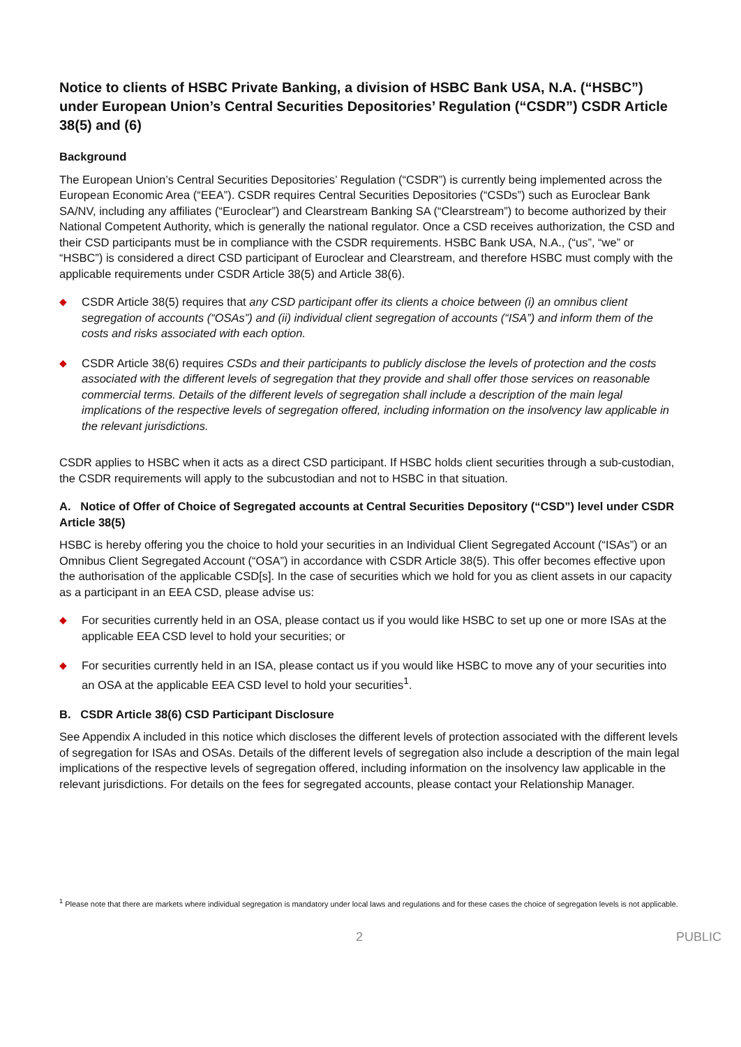Notice to clients of HSBC Private Banking, a division of HSBC Bank USA, N.A. (“HSBC”) under European Union’s Central Securities Depositories’ Regulation (“CSDR”) CSDR Article 38(5) and (6)
Background
The European Union’s Central Securities Depositories’ Regulation (“CSDR”) is currently being implemented across the European Economic Area (“EEA”). CSDR requires Central Securities Depositories (“CSDs”) such as Euroclear Bank SA/NV, including any affiliates (“Euroclear”) and Clearstream Banking SA (“Clearstream”) to become authorized by their National Competent Authority, which is generally the national regulator. Once a CSD receives authorization, the CSD and their CSD participants must be in compliance with the CSDR requirements. HSBC Bank USA, N.A., (“us”, “we” or “HSBC”) is considered a direct CSD participant of Euroclear and Clearstream, and therefore HSBC must comply with the applicable requirements under CSDR Article 38(5) and Article 38(6).
◆
CSDR Article 38(5) requires that any CSD participant offer its clients a choice between (i) an omnibus client segregation of accounts (“OSAs”) and (ii) individual client segregation of accounts (“ISA”) and inform them of the costs and risks associated with each option.
◆
CSDR Article 38(6) requires CSDs and their participants to publicly disclose the levels of protection and the costs associated with the different levels of segregation that they provide and shall offer those services on reasonable commercial terms. Details of the different levels of segregation shall include a description of the main legal implications of the respective levels of segregation offered, including information on the insolvency law applicable in the relevant jurisdictions.
CSDR applies to HSBC when it acts as a direct CSD participant. If HSBC holds client securities through a sub-custodian, the CSDR requirements will apply to the subcustodian and not to HSBC in that situation.
A. Notice of Offer of Choice of Segregated accounts at Central Securities Depository (“CSD”) level under CSDR Article 38(5)
HSBC is hereby offering you the choice to hold your securities in an Individual Client Segregated Account (“ISAs”) or an Omnibus Client Segregated Account (“OSA”) in accordance with CSDR Article 38(5). This offer becomes effective upon the authorisation of the applicable CSD[s]. In the case of securities which we hold for you as client assets in our capacity as a participant in an EEA CSD, please advise us:
◆
For securities currently held in an OSA, please contact us if you would like HSBC to set up one or more ISAs at the applicable EEA CSD level to hold your securities; or
◆
For securities currently held in an ISA, please contact us if you would like HSBC to move any of your securities into an OSA at the applicable EEA CSD level to hold your securities<sup>1</sup>.
B. CSDR Article 38(6) CSD Participant Disclosure
See Appendix A included in this notice which discloses the different levels of protection associated with the different levels of segregation for ISAs and OSAs. Details of the different levels of segregation also include a description of the main legal implications of the respective levels of segregation offered, including information on the insolvency law applicable in the relevant jurisdictions. For details on the fees for segregated accounts, please contact your Relationship Manager.
<sup>1</sup> Please note that there are markets where individual segregation is mandatory under local laws and regulations and for these cases the choice of segregation levels is not applicable.
2 PUBLIC